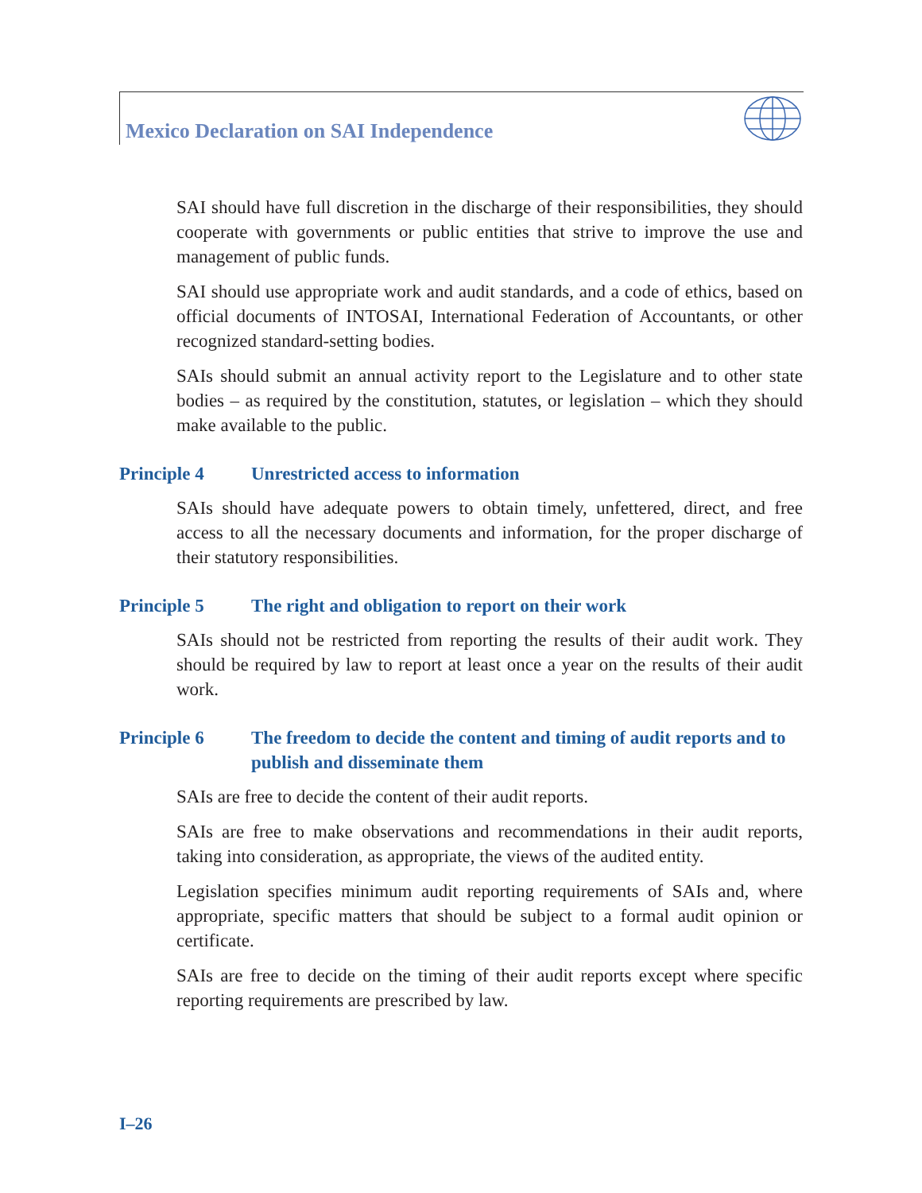Mexico Declaration on SAI Independence
SAI should have full discretion in the discharge of their responsibilities, they should cooperate with governments or public entities that strive to improve the use and management of public funds.
SAI should use appropriate work and audit standards, and a code of ethics, based on official documents of INTOSAI, International Federation of Accountants, or other recognized standard-setting bodies.
SAIs should submit an annual activity report to the Legislature and to other state bodies – as required by the constitution, statutes, or legislation – which they should make available to the public.
Principle 4 Unrestricted access to information
SAIs should have adequate powers to obtain timely, unfettered, direct, and free access to all the necessary documents and information, for the proper discharge of their statutory responsibilities.
Principle 5 The right and obligation to report on their work
SAIs should not be restricted from reporting the results of their audit work. They should be required by law to report at least once a year on the results of their audit work.
Principle 6 The freedom to decide the content and timing of audit reports and to publish and disseminate them
SAIs are free to decide the content of their audit reports.
SAIs are free to make observations and recommendations in their audit reports, taking into consideration, as appropriate, the views of the audited entity.
Legislation specifies minimum audit reporting requirements of SAIs and, where appropriate, specific matters that should be subject to a formal audit opinion or certificate.
SAIs are free to decide on the timing of their audit reports except where specific reporting requirements are prescribed by law.
I–26